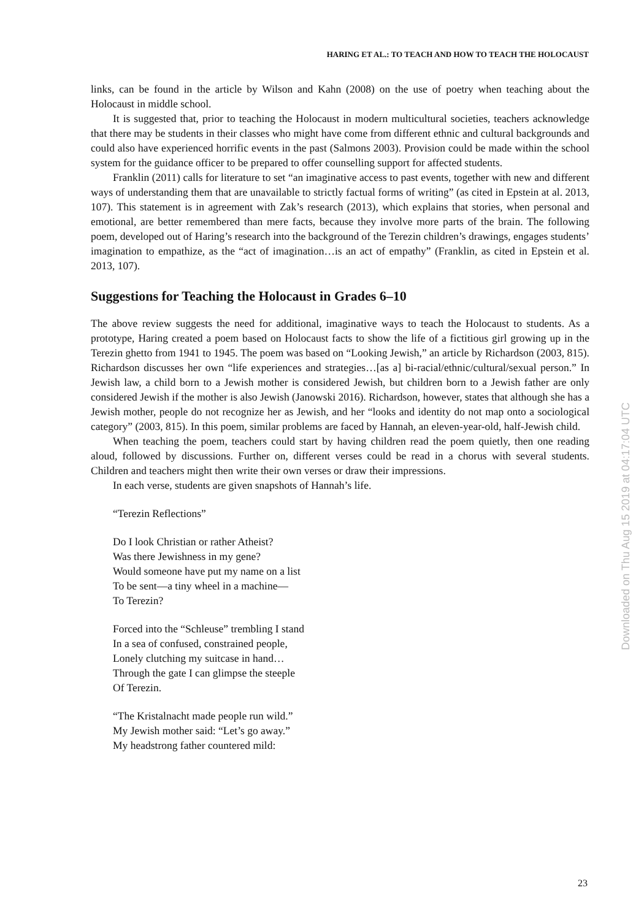HARING ET AL.: TO TEACH AND HOW TO TEACH THE HOLOCAUST
links, can be found in the article by Wilson and Kahn (2008) on the use of poetry when teaching about the Holocaust in middle school.
It is suggested that, prior to teaching the Holocaust in modern multicultural societies, teachers acknowledge that there may be students in their classes who might have come from different ethnic and cultural backgrounds and could also have experienced horrific events in the past (Salmons 2003). Provision could be made within the school system for the guidance officer to be prepared to offer counselling support for affected students.
Franklin (2011) calls for literature to set “an imaginative access to past events, together with new and different ways of understanding them that are unavailable to strictly factual forms of writing” (as cited in Epstein at al. 2013, 107). This statement is in agreement with Zak’s research (2013), which explains that stories, when personal and emotional, are better remembered than mere facts, because they involve more parts of the brain. The following poem, developed out of Haring’s research into the background of the Terezin children’s drawings, engages students’ imagination to empathize, as the “act of imagination…is an act of empathy” (Franklin, as cited in Epstein et al. 2013, 107).
Suggestions for Teaching the Holocaust in Grades 6–10
The above review suggests the need for additional, imaginative ways to teach the Holocaust to students. As a prototype, Haring created a poem based on Holocaust facts to show the life of a fictitious girl growing up in the Terezin ghetto from 1941 to 1945. The poem was based on “Looking Jewish,” an article by Richardson (2003, 815). Richardson discusses her own “life experiences and strategies…[as a] bi-racial/ethnic/cultural/sexual person.” In Jewish law, a child born to a Jewish mother is considered Jewish, but children born to a Jewish father are only considered Jewish if the mother is also Jewish (Janowski 2016). Richardson, however, states that although she has a Jewish mother, people do not recognize her as Jewish, and her “looks and identity do not map onto a sociological category” (2003, 815). In this poem, similar problems are faced by Hannah, an eleven-year-old, half-Jewish child.
When teaching the poem, teachers could start by having children read the poem quietly, then one reading aloud, followed by discussions. Further on, different verses could be read in a chorus with several students. Children and teachers might then write their own verses or draw their impressions.
In each verse, students are given snapshots of Hannah’s life.
“Terezin Reflections”
Do I look Christian or rather Atheist?
Was there Jewishness in my gene?
Would someone have put my name on a list
To be sent—a tiny wheel in a machine—
To Terezin?
Forced into the “Schleuse” trembling I stand
In a sea of confused, constrained people,
Lonely clutching my suitcase in hand…
Through the gate I can glimpse the steeple
Of Terezin.
“The Kristalnacht made people run wild.”
My Jewish mother said: “Let’s go away.”
My headstrong father countered mild:
Downloaded on Thu Aug 15 2019 at 04:17:04 UTC
23